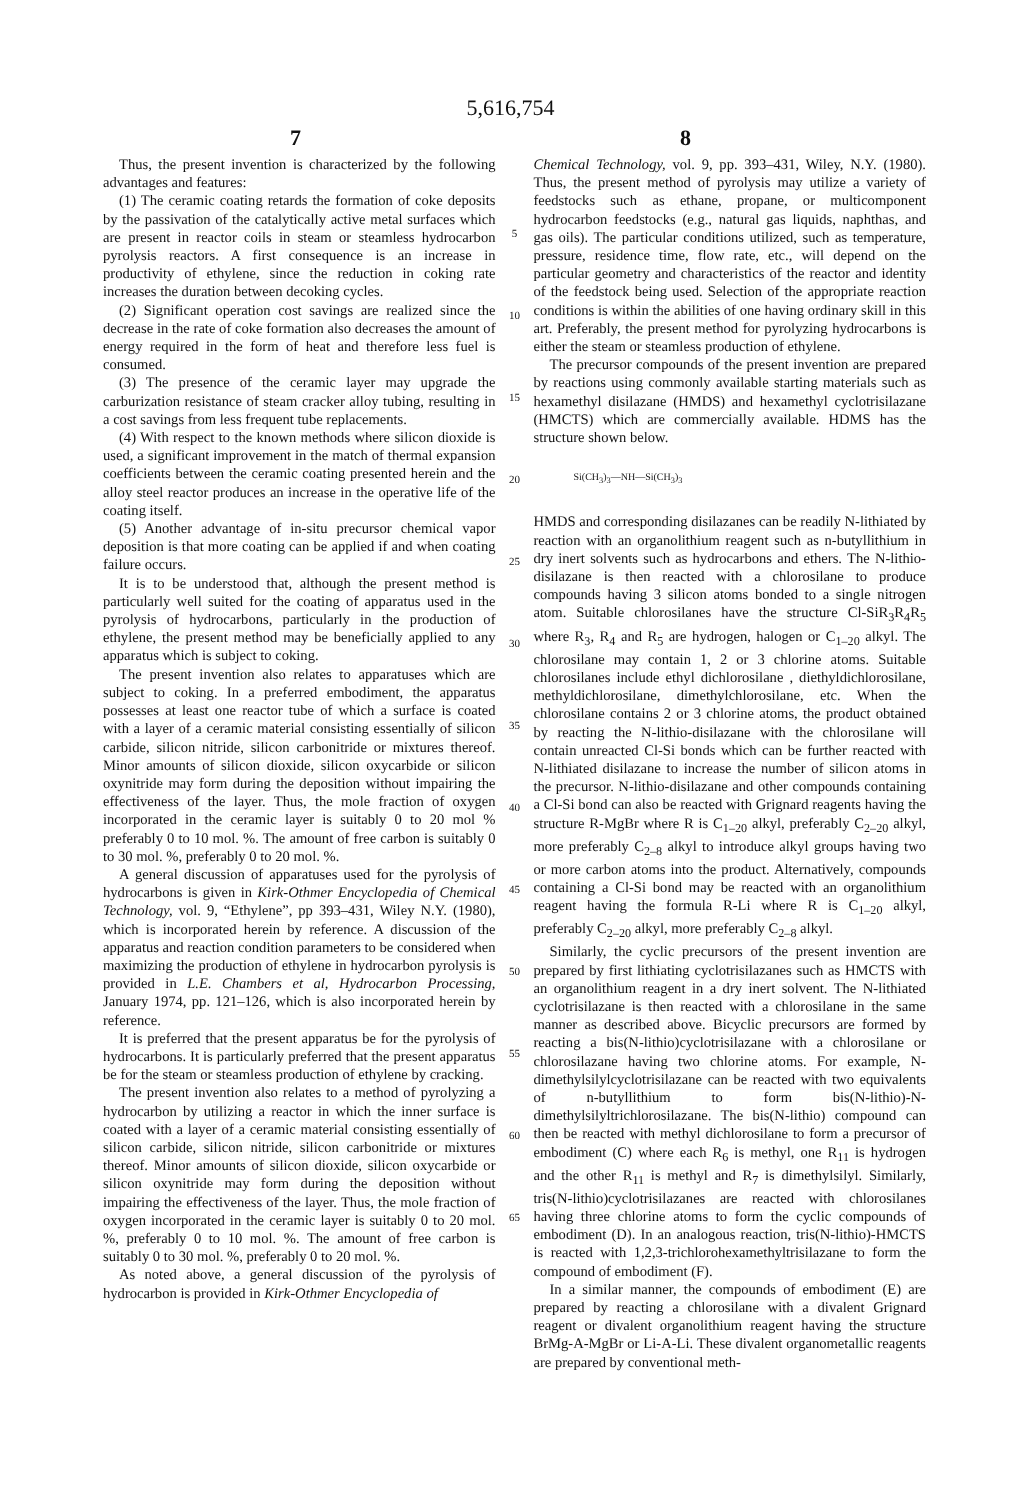5,616,754
7 8
Thus, the present invention is characterized by the following advantages and features:
(1) The ceramic coating retards the formation of coke deposits by the passivation of the catalytically active metal surfaces which are present in reactor coils in steam or steamless hydrocarbon pyrolysis reactors. A first consequence is an increase in productivity of ethylene, since the reduction in coking rate increases the duration between decoking cycles.
(2) Significant operation cost savings are realized since the decrease in the rate of coke formation also decreases the amount of energy required in the form of heat and therefore less fuel is consumed.
(3) The presence of the ceramic layer may upgrade the carburization resistance of steam cracker alloy tubing, resulting in a cost savings from less frequent tube replacements.
(4) With respect to the known methods where silicon dioxide is used, a significant improvement in the match of thermal expansion coefficients between the ceramic coating presented herein and the alloy steel reactor produces an increase in the operative life of the coating itself.
(5) Another advantage of in-situ precursor chemical vapor deposition is that more coating can be applied if and when coating failure occurs.
It is to be understood that, although the present method is particularly well suited for the coating of apparatus used in the pyrolysis of hydrocarbons, particularly in the production of ethylene, the present method may be beneficially applied to any apparatus which is subject to coking.
The present invention also relates to apparatuses which are subject to coking. In a preferred embodiment, the apparatus possesses at least one reactor tube of which a surface is coated with a layer of a ceramic material consisting essentially of silicon carbide, silicon nitride, silicon carbonitride or mixtures thereof. Minor amounts of silicon dioxide, silicon oxycarbide or silicon oxynitride may form during the deposition without impairing the effectiveness of the layer. Thus, the mole fraction of oxygen incorporated in the ceramic layer is suitably 0 to 20 mol % preferably 0 to 10 mol. %. The amount of free carbon is suitably 0 to 30 mol. %, preferably 0 to 20 mol. %.
A general discussion of apparatuses used for the pyrolysis of hydrocarbons is given in Kirk-Othmer Encyclopedia of Chemical Technology, vol. 9, “Ethylene”, pp 393–431, Wiley N.Y. (1980), which is incorporated herein by reference. A discussion of the apparatus and reaction condition parameters to be considered when maximizing the production of ethylene in hydrocarbon pyrolysis is provided in L.E. Chambers et al, Hydrocarbon Processing, January 1974, pp. 121–126, which is also incorporated herein by reference.
It is preferred that the present apparatus be for the pyrolysis of hydrocarbons. It is particularly preferred that the present apparatus be for the steam or steamless production of ethylene by cracking.
The present invention also relates to a method of pyrolyzing a hydrocarbon by utilizing a reactor in which the inner surface is coated with a layer of a ceramic material consisting essentially of silicon carbide, silicon nitride, silicon carbonitride or mixtures thereof. Minor amounts of silicon dioxide, silicon oxycarbide or silicon oxynitride may form during the deposition without impairing the effectiveness of the layer. Thus, the mole fraction of oxygen incorporated in the ceramic layer is suitably 0 to 20 mol. %, preferably 0 to 10 mol. %. The amount of free carbon is suitably 0 to 30 mol. %, preferably 0 to 20 mol. %.
As noted above, a general discussion of the pyrolysis of hydrocarbon is provided in Kirk-Othmer Encyclopedia of
5
10
15
20
25
30
35
40
45
50
55
60
65
Chemical Technology, vol. 9, pp. 393–431, Wiley, N.Y. (1980). Thus, the present method of pyrolysis may utilize a variety of feedstocks such as ethane, propane, or multicomponent hydrocarbon feedstocks (e.g., natural gas liquids, naphthas, and gas oils). The particular conditions utilized, such as temperature, pressure, residence time, flow rate, etc., will depend on the particular geometry and characteristics of the reactor and identity of the feedstock being used. Selection of the appropriate reaction conditions is within the abilities of one having ordinary skill in this art. Preferably, the present method for pyrolyzing hydrocarbons is either the steam or steamless production of ethylene.
The precursor compounds of the present invention are prepared by reactions using commonly available starting materials such as hexamethyl disilazane (HMDS) and hexamethyl cyclotrisilazane (HMCTS) which are commercially available. HDMS has the structure shown below.
Si(CH<sub>3</sub>)<sub>3</sub>—NH—Si(CH<sub>3</sub>)<sub>3</sub>
HMDS and corresponding disilazanes can be readily N-lithiated by reaction with an organolithium reagent such as n-butyllithium in dry inert solvents such as hydrocarbons and ethers. The N-lithio-disilazane is then reacted with a chlorosilane to produce compounds having 3 silicon atoms bonded to a single nitrogen atom. Suitable chlorosilanes have the structure Cl-SiR<sub>3</sub>R<sub>4</sub>R<sub>5</sub> where R<sub>3</sub>, R<sub>4</sub> and R<sub>5</sub> are hydrogen, halogen or C<sub>1–20</sub> alkyl. The chlorosilane may contain 1, 2 or 3 chlorine atoms. Suitable chlorosilanes include ethyl dichlorosilane , diethyldichlorosilane, methyldichlorosilane, dimethylchlorosilane, etc. When the chlorosilane contains 2 or 3 chlorine atoms, the product obtained by reacting the N-lithio-disilazane with the chlorosilane will contain unreacted Cl-Si bonds which can be further reacted with N-lithiated disilazane to increase the number of silicon atoms in the precursor. N-lithio-disilazane and other compounds containing a Cl-Si bond can also be reacted with Grignard reagents having the structure R-MgBr where R is C<sub>1–20</sub> alkyl, preferably C<sub>2–20</sub> alkyl, more preferably C<sub>2–8</sub> alkyl to introduce alkyl groups having two or more carbon atoms into the product. Alternatively, compounds containing a Cl-Si bond may be reacted with an organolithium reagent having the formula R-Li where R is C<sub>1–20</sub> alkyl, preferably C<sub>2–20</sub> alkyl, more preferably C<sub>2–8</sub> alkyl.
Similarly, the cyclic precursors of the present invention are prepared by first lithiating cyclotrisilazanes such as HMCTS with an organolithium reagent in a dry inert solvent. The N-lithiated cyclotrisilazane is then reacted with a chlorosilane in the same manner as described above. Bicyclic precursors are formed by reacting a bis(N-lithio)cyclotrisilazane with a chlorosilane or chlorosilazane having two chlorine atoms. For example, N-dimethylsilylcyclotrisilazane can be reacted with two equivalents of n-butyllithium to form bis(N-lithio)-N-dimethylsilyltrichlorosilazane. The bis(N-lithio) compound can then be reacted with methyl dichlorosilane to form a precursor of embodiment (C) where each R<sub>6</sub> is methyl, one R<sub>11</sub> is hydrogen and the other R<sub>11</sub> is methyl and R<sub>7</sub> is dimethylsilyl. Similarly, tris(N-lithio)cyclotrisilazanes are reacted with chlorosilanes having three chlorine atoms to form the cyclic compounds of embodiment (D). In an analogous reaction, tris(N-lithio)-HMCTS is reacted with 1,2,3-trichlorohexamethyltrisilazane to form the compound of embodiment (F).
In a similar manner, the compounds of embodiment (E) are prepared by reacting a chlorosilane with a divalent Grignard reagent or divalent organolithium reagent having the structure BrMg-A-MgBr or Li-A-Li. These divalent organometallic reagents are prepared by conventional meth-